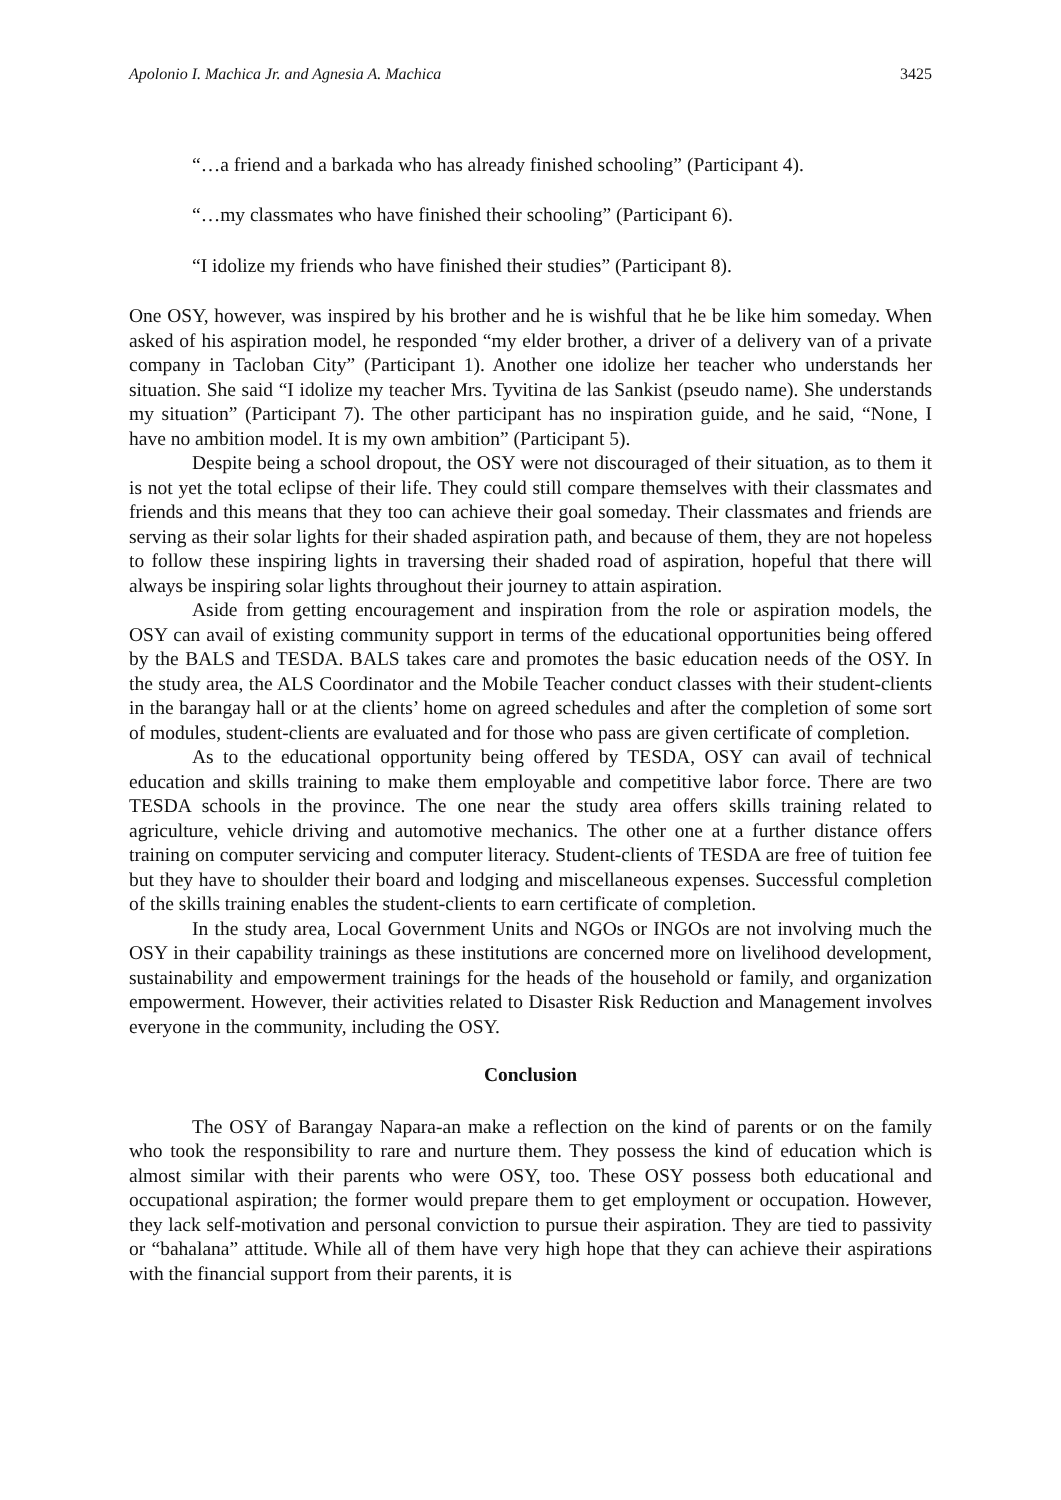Apolonio I. Machica Jr. and Agnesia A. Machica 3425
“…a friend and a barkada who has already finished schooling” (Participant 4).
“…my classmates who have finished their schooling” (Participant 6).
“I idolize my friends who have finished their studies” (Participant 8).
One OSY, however, was inspired by his brother and he is wishful that he be like him someday. When asked of his aspiration model, he responded “my elder brother, a driver of a delivery van of a private company in Tacloban City” (Participant 1). Another one idolize her teacher who understands her situation. She said “I idolize my teacher Mrs. Tyvitina de las Sankist (pseudo name). She understands my situation” (Participant 7). The other participant has no inspiration guide, and he said, “None, I have no ambition model. It is my own ambition” (Participant 5).
Despite being a school dropout, the OSY were not discouraged of their situation, as to them it is not yet the total eclipse of their life. They could still compare themselves with their classmates and friends and this means that they too can achieve their goal someday. Their classmates and friends are serving as their solar lights for their shaded aspiration path, and because of them, they are not hopeless to follow these inspiring lights in traversing their shaded road of aspiration, hopeful that there will always be inspiring solar lights throughout their journey to attain aspiration.
Aside from getting encouragement and inspiration from the role or aspiration models, the OSY can avail of existing community support in terms of the educational opportunities being offered by the BALS and TESDA. BALS takes care and promotes the basic education needs of the OSY. In the study area, the ALS Coordinator and the Mobile Teacher conduct classes with their student-clients in the barangay hall or at the clients’ home on agreed schedules and after the completion of some sort of modules, student-clients are evaluated and for those who pass are given certificate of completion.
As to the educational opportunity being offered by TESDA, OSY can avail of technical education and skills training to make them employable and competitive labor force. There are two TESDA schools in the province. The one near the study area offers skills training related to agriculture, vehicle driving and automotive mechanics. The other one at a further distance offers training on computer servicing and computer literacy. Student-clients of TESDA are free of tuition fee but they have to shoulder their board and lodging and miscellaneous expenses. Successful completion of the skills training enables the student-clients to earn certificate of completion.
In the study area, Local Government Units and NGOs or INGOs are not involving much the OSY in their capability trainings as these institutions are concerned more on livelihood development, sustainability and empowerment trainings for the heads of the household or family, and organization empowerment. However, their activities related to Disaster Risk Reduction and Management involves everyone in the community, including the OSY.
Conclusion
The OSY of Barangay Napara-an make a reflection on the kind of parents or on the family who took the responsibility to rare and nurture them. They possess the kind of education which is almost similar with their parents who were OSY, too. These OSY possess both educational and occupational aspiration; the former would prepare them to get employment or occupation. However, they lack self-motivation and personal conviction to pursue their aspiration. They are tied to passivity or “bahalana” attitude. While all of them have very high hope that they can achieve their aspirations with the financial support from their parents, it is